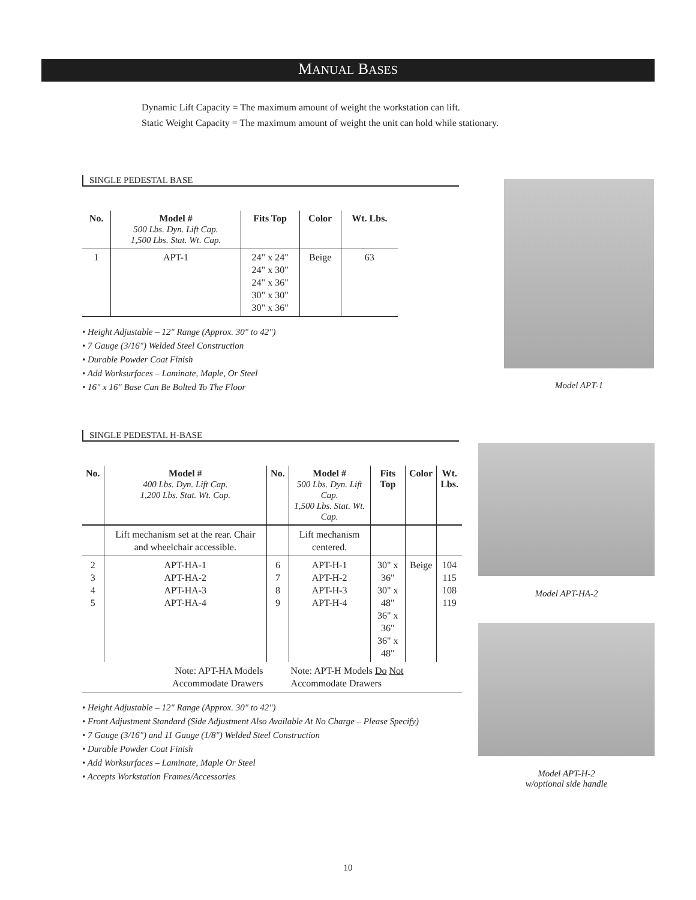MANUAL BASES
Dynamic Lift Capacity = The maximum amount of weight the workstation can lift.
Static Weight Capacity = The maximum amount of weight the unit can hold while stationary.
SINGLE PEDESTAL BASE
| No. | Model # 500 Lbs. Dyn. Lift Cap. 1,500 Lbs. Stat. Wt. Cap. | Fits Top | Color | Wt. Lbs. |
| --- | --- | --- | --- | --- |
| 1 | APT-1 | 24" x 24" 24" x 30" 24" x 36" 30" x 30" 30" x 36" | Beige | 63 |
• Height Adjustable – 12" Range (Approx. 30" to 42")
• 7 Gauge (3/16") Welded Steel Construction
• Durable Powder Coat Finish
• Add Worksurfaces – Laminate, Maple, Or Steel
• 16" x 16" Base Can Be Bolted To The Floor
SINGLE PEDESTAL H-BASE
| No. | Model # 400 Lbs. Dyn. Lift Cap. 1,200 Lbs. Stat. Wt. Cap. | No. | Model # 500 Lbs. Dyn. Lift Cap. 1,500 Lbs. Stat. Wt. Cap. | Fits Top | Color | Wt. Lbs. |
| --- | --- | --- | --- | --- | --- | --- |
| | Lift mechanism set at the rear. Chair and wheelchair accessible. | | Lift mechanism centered. | | | |
| 2 3 4 5 | APT-HA-1 APT-HA-2 APT-HA-3 APT-HA-4 | 6 7 8 9 | APT-H-1 APT-H-2 APT-H-3 APT-H-4 | 30" x 36" 30" x 48" 36" x 36" 36" x 48" | Beige | 104 115 108 119 |
| Note: APT-HA Models Accommodate Drawers | | Note: APT-H Models Do Not Accommodate Drawers | | | | |
• Height Adjustable – 12" Range (Approx. 30" to 42")
• Front Adjustment Standard (Side Adjustment Also Available At No Charge – Please Specify)
• 7 Gauge (3/16") and 11 Gauge (1/8") Welded Steel Construction
• Durable Powder Coat Finish
• Add Worksurfaces – Laminate, Maple Or Steel
• Accepts Workstation Frames/Accessories
Model APT-1
Model APT-HA-2
Model APT-H-2
w/optional side handle
10